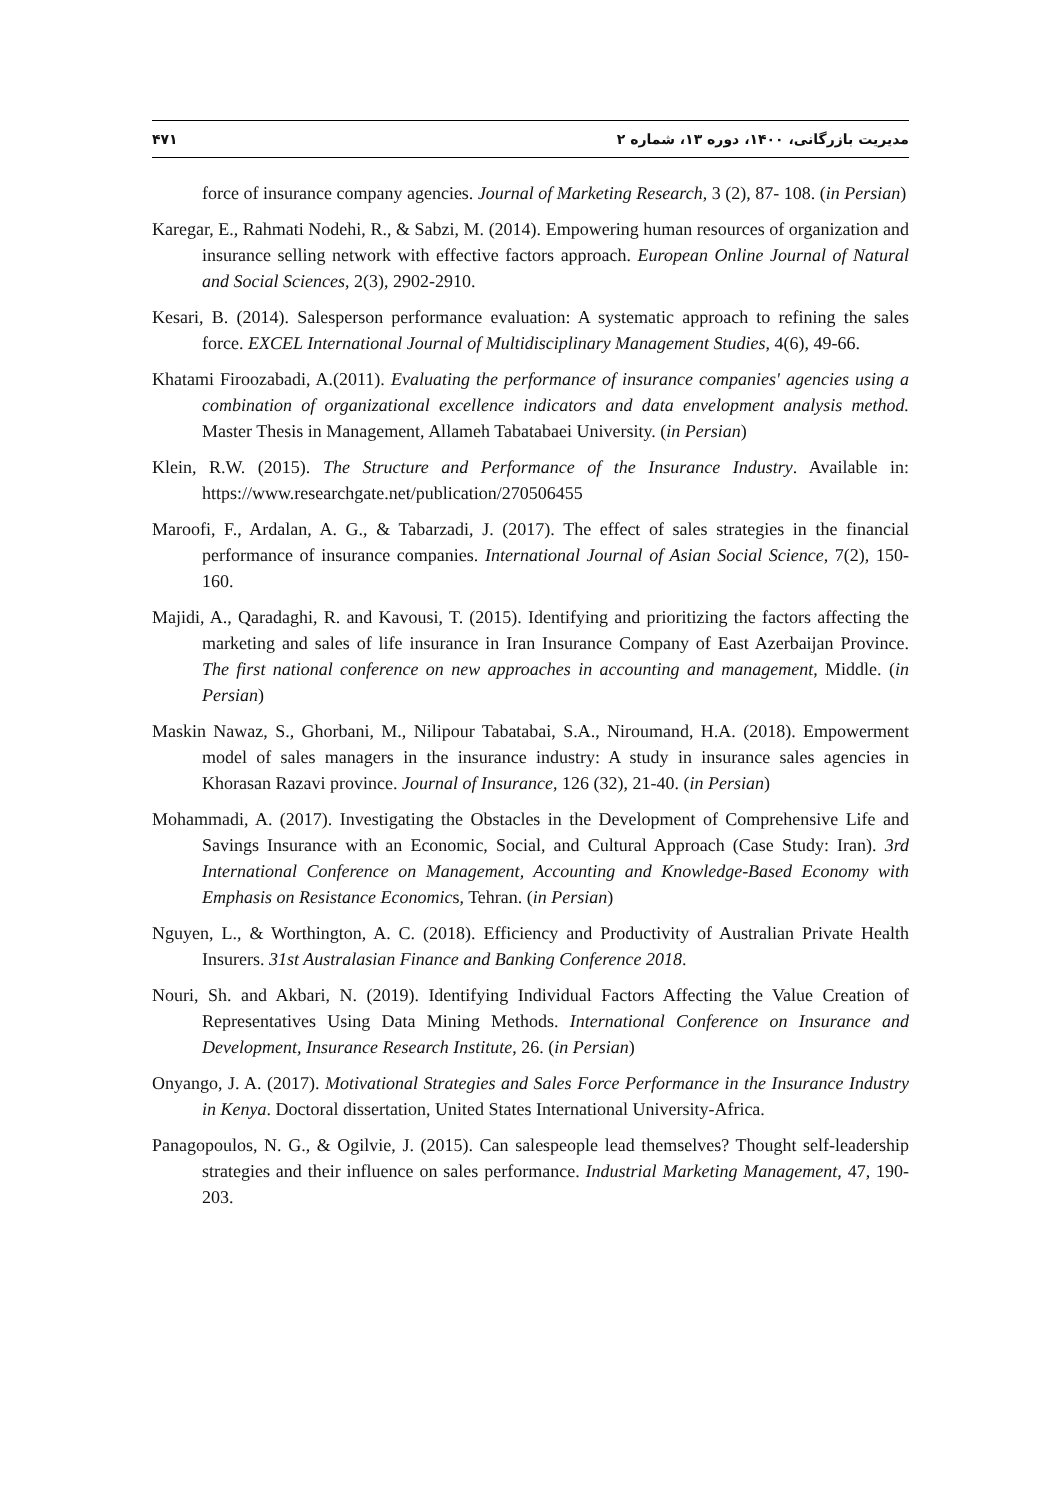مدیریت بازرگانی، ۱۴۰۰، دوره ۱۳، شماره ۲ ۴۷۱
force of insurance company agencies. Journal of Marketing Research, 3 (2), 87- 108. (in Persian)
Karegar, E., Rahmati Nodehi, R., & Sabzi, M. (2014). Empowering human resources of organization and insurance selling network with effective factors approach. European Online Journal of Natural and Social Sciences, 2(3), 2902-2910.
Kesari, B. (2014). Salesperson performance evaluation: A systematic approach to refining the sales force. EXCEL International Journal of Multidisciplinary Management Studies, 4(6), 49-66.
Khatami Firoozabadi, A.(2011). Evaluating the performance of insurance companies' agencies using a combination of organizational excellence indicators and data envelopment analysis method. Master Thesis in Management, Allameh Tabatabaei University. (in Persian)
Klein, R.W. (2015). The Structure and Performance of the Insurance Industry. Available in: https://www.researchgate.net/publication/270506455
Maroofi, F., Ardalan, A. G., & Tabarzadi, J. (2017). The effect of sales strategies in the financial performance of insurance companies. International Journal of Asian Social Science, 7(2), 150-160.
Majidi, A., Qaradaghi, R. and Kavousi, T. (2015). Identifying and prioritizing the factors affecting the marketing and sales of life insurance in Iran Insurance Company of East Azerbaijan Province. The first national conference on new approaches in accounting and management, Middle. (in Persian)
Maskin Nawaz, S., Ghorbani, M., Nilipour Tabatabai, S.A., Niroumand, H.A. (2018). Empowerment model of sales managers in the insurance industry: A study in insurance sales agencies in Khorasan Razavi province. Journal of Insurance, 126 (32), 21-40. (in Persian)
Mohammadi, A. (2017). Investigating the Obstacles in the Development of Comprehensive Life and Savings Insurance with an Economic, Social, and Cultural Approach (Case Study: Iran). 3rd International Conference on Management, Accounting and Knowledge-Based Economy with Emphasis on Resistance Economics, Tehran. (in Persian)
Nguyen, L., & Worthington, A. C. (2018). Efficiency and Productivity of Australian Private Health Insurers. 31st Australasian Finance and Banking Conference 2018.
Nouri, Sh. and Akbari, N. (2019). Identifying Individual Factors Affecting the Value Creation of Representatives Using Data Mining Methods. International Conference on Insurance and Development, Insurance Research Institute, 26. (in Persian)
Onyango, J. A. (2017). Motivational Strategies and Sales Force Performance in the Insurance Industry in Kenya. Doctoral dissertation, United States International University-Africa.
Panagopoulos, N. G., & Ogilvie, J. (2015). Can salespeople lead themselves? Thought self-leadership strategies and their influence on sales performance. Industrial Marketing Management, 47, 190-203.